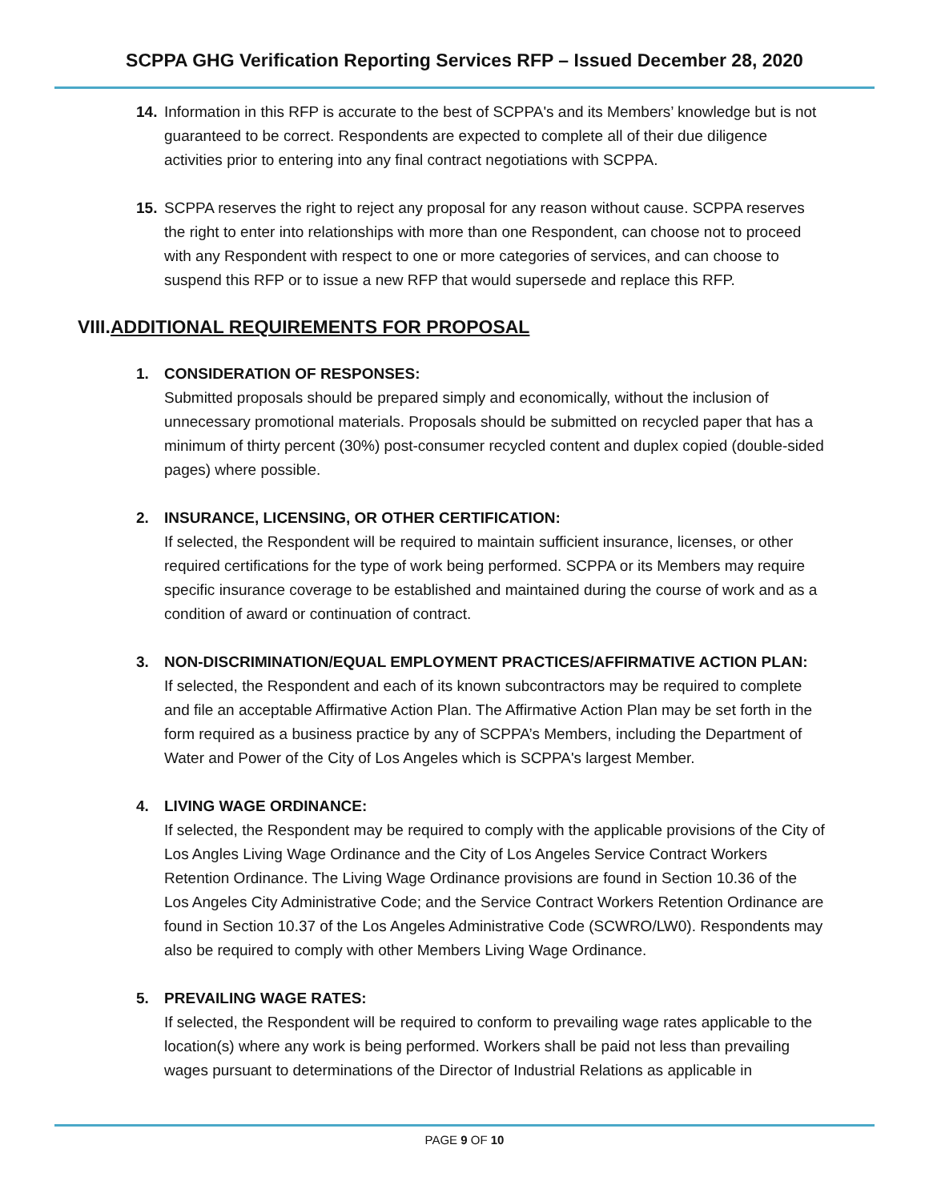SCPPA GHG Verification Reporting Services RFP – Issued December 28, 2020
14. Information in this RFP is accurate to the best of SCPPA's and its Members’ knowledge but is not guaranteed to be correct. Respondents are expected to complete all of their due diligence activities prior to entering into any final contract negotiations with SCPPA.
15. SCPPA reserves the right to reject any proposal for any reason without cause. SCPPA reserves the right to enter into relationships with more than one Respondent, can choose not to proceed with any Respondent with respect to one or more categories of services, and can choose to suspend this RFP or to issue a new RFP that would supersede and replace this RFP.
VIII.ADDITIONAL REQUIREMENTS FOR PROPOSAL
1. CONSIDERATION OF RESPONSES:
Submitted proposals should be prepared simply and economically, without the inclusion of unnecessary promotional materials. Proposals should be submitted on recycled paper that has a minimum of thirty percent (30%) post-consumer recycled content and duplex copied (double-sided pages) where possible.
2. INSURANCE, LICENSING, OR OTHER CERTIFICATION:
If selected, the Respondent will be required to maintain sufficient insurance, licenses, or other required certifications for the type of work being performed. SCPPA or its Members may require specific insurance coverage to be established and maintained during the course of work and as a condition of award or continuation of contract.
3. NON-DISCRIMINATION/EQUAL EMPLOYMENT PRACTICES/AFFIRMATIVE ACTION PLAN:
If selected, the Respondent and each of its known subcontractors may be required to complete and file an acceptable Affirmative Action Plan. The Affirmative Action Plan may be set forth in the form required as a business practice by any of SCPPA’s Members, including the Department of Water and Power of the City of Los Angeles which is SCPPA's largest Member.
4. LIVING WAGE ORDINANCE:
If selected, the Respondent may be required to comply with the applicable provisions of the City of Los Angles Living Wage Ordinance and the City of Los Angeles Service Contract Workers Retention Ordinance. The Living Wage Ordinance provisions are found in Section 10.36 of the Los Angeles City Administrative Code; and the Service Contract Workers Retention Ordinance are found in Section 10.37 of the Los Angeles Administrative Code (SCWRO/LW0). Respondents may also be required to comply with other Members Living Wage Ordinance.
5. PREVAILING WAGE RATES:
If selected, the Respondent will be required to conform to prevailing wage rates applicable to the location(s) where any work is being performed. Workers shall be paid not less than prevailing wages pursuant to determinations of the Director of Industrial Relations as applicable in
PAGE 9 OF 10